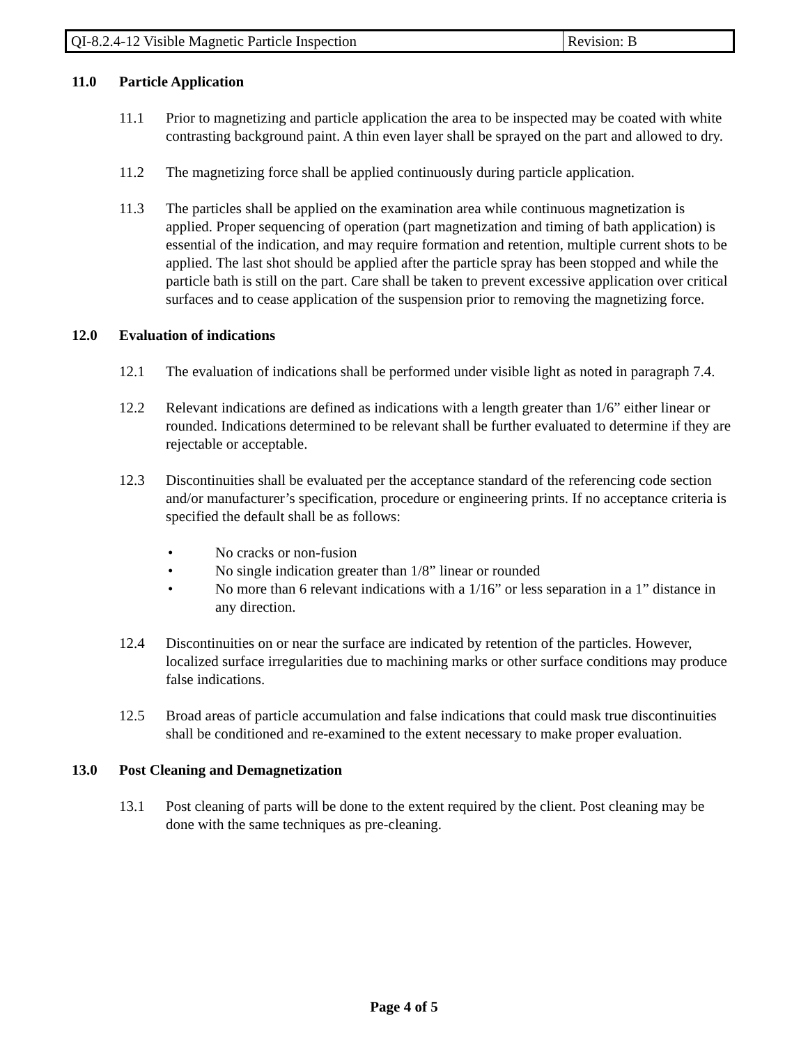| QI-8.2.4-12 Visible Magnetic Particle Inspection | Revision: B |
11.0 Particle Application
11.1 Prior to magnetizing and particle application the area to be inspected may be coated with white contrasting background paint. A thin even layer shall be sprayed on the part and allowed to dry.
11.2 The magnetizing force shall be applied continuously during particle application.
11.3 The particles shall be applied on the examination area while continuous magnetization is applied. Proper sequencing of operation (part magnetization and timing of bath application) is essential of the indication, and may require formation and retention, multiple current shots to be applied. The last shot should be applied after the particle spray has been stopped and while the particle bath is still on the part. Care shall be taken to prevent excessive application over critical surfaces and to cease application of the suspension prior to removing the magnetizing force.
12.0 Evaluation of indications
12.1 The evaluation of indications shall be performed under visible light as noted in paragraph 7.4.
12.2 Relevant indications are defined as indications with a length greater than 1/6” either linear or rounded. Indications determined to be relevant shall be further evaluated to determine if they are rejectable or acceptable.
12.3 Discontinuities shall be evaluated per the acceptance standard of the referencing code section and/or manufacturer’s specification, procedure or engineering prints. If no acceptance criteria is specified the default shall be as follows:
• No cracks or non-fusion
• No single indication greater than 1/8” linear or rounded
• No more than 6 relevant indications with a 1/16” or less separation in a 1” distance in any direction.
12.4 Discontinuities on or near the surface are indicated by retention of the particles. However, localized surface irregularities due to machining marks or other surface conditions may produce false indications.
12.5 Broad areas of particle accumulation and false indications that could mask true discontinuities shall be conditioned and re-examined to the extent necessary to make proper evaluation.
13.0 Post Cleaning and Demagnetization
13.1 Post cleaning of parts will be done to the extent required by the client. Post cleaning may be done with the same techniques as pre-cleaning.
Page 4 of 5